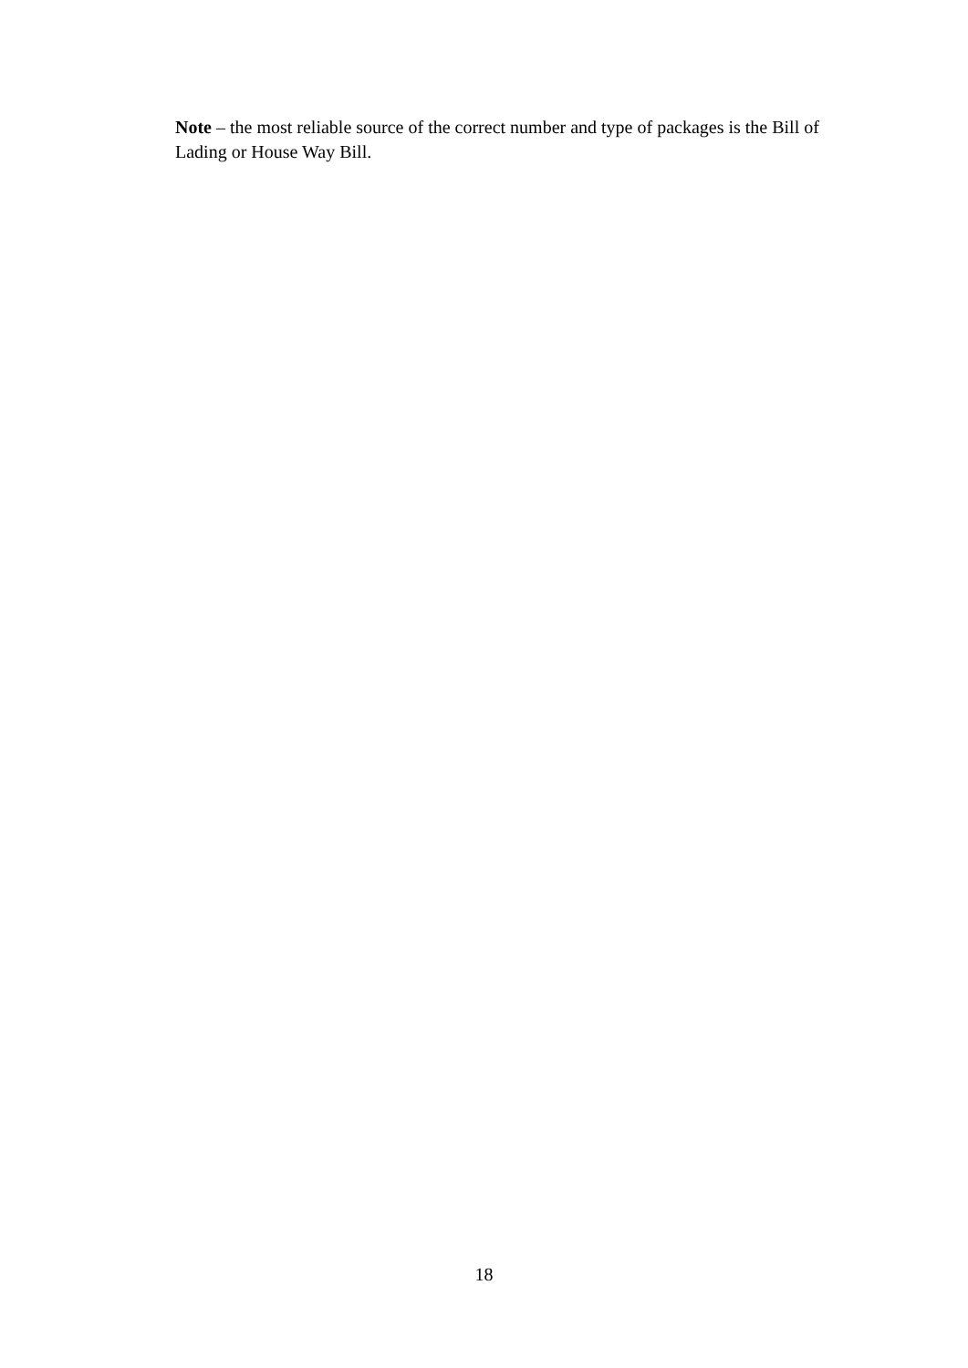Note – the most reliable source of the correct number and type of packages is the Bill of Lading or House Way Bill.
18